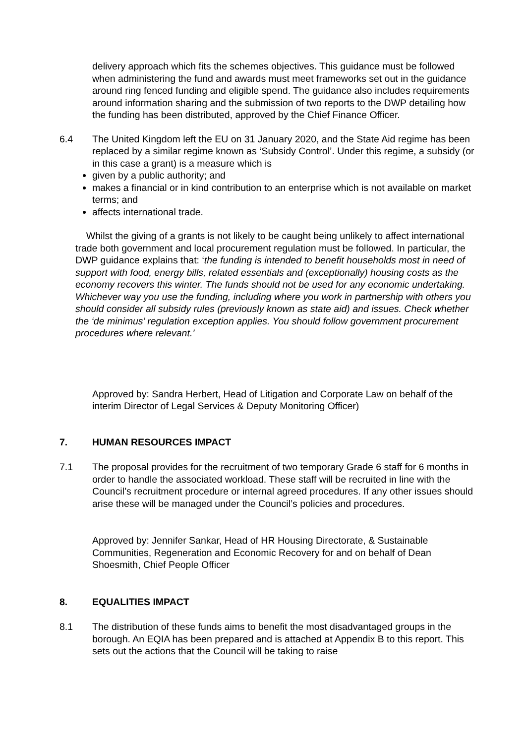delivery approach which fits the schemes objectives. This guidance must be followed when administering the fund and awards must meet frameworks set out in the guidance around ring fenced funding and eligible spend. The guidance also includes requirements around information sharing and the submission of two reports to the DWP detailing how the funding has been distributed, approved by the Chief Finance Officer.
6.4 The United Kingdom left the EU on 31 January 2020, and the State Aid regime has been replaced by a similar regime known as ‘Subsidy Control’. Under this regime, a subsidy (or in this case a grant) is a measure which is
given by a public authority; and
makes a financial or in kind contribution to an enterprise which is not available on market terms; and
affects international trade.
Whilst the giving of a grants is not likely to be caught being unlikely to affect international trade both government and local procurement regulation must be followed. In particular, the DWP guidance explains that: ‘the funding is intended to benefit households most in need of support with food, energy bills, related essentials and (exceptionally) housing costs as the economy recovers this winter. The funds should not be used for any economic undertaking. Whichever way you use the funding, including where you work in partnership with others you should consider all subsidy rules (previously known as state aid) and issues. Check whether the ‘de minimus’ regulation exception applies. You should follow government procurement procedures where relevant.’
Approved by: Sandra Herbert, Head of Litigation and Corporate Law on behalf of the interim Director of Legal Services & Deputy Monitoring Officer)
7. HUMAN RESOURCES IMPACT
7.1 The proposal provides for the recruitment of two temporary Grade 6 staff for 6 months in order to handle the associated workload. These staff will be recruited in line with the Council’s recruitment procedure or internal agreed procedures. If any other issues should arise these will be managed under the Council’s policies and procedures.
Approved by: Jennifer Sankar, Head of HR Housing Directorate, & Sustainable Communities, Regeneration and Economic Recovery for and on behalf of Dean Shoesmith, Chief People Officer
8. EQUALITIES IMPACT
8.1 The distribution of these funds aims to benefit the most disadvantaged groups in the borough. An EQIA has been prepared and is attached at Appendix B to this report. This sets out the actions that the Council will be taking to raise